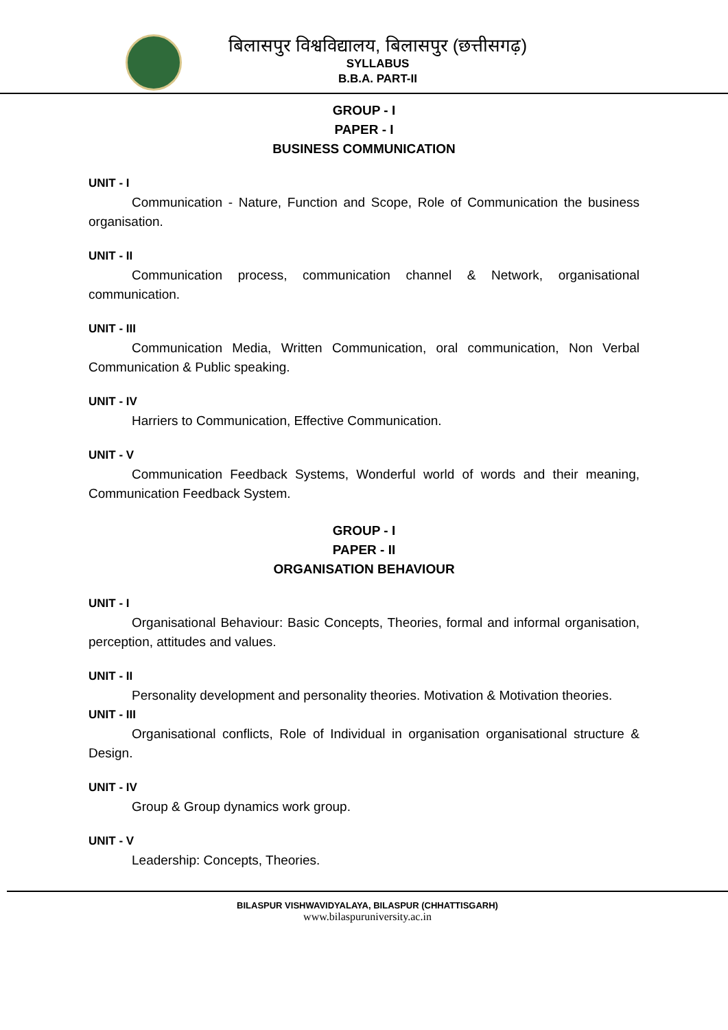बिलासपुर विश्वविद्यालय, बिलासपुर (छत्तीसगढ़)
SYLLABUS
B.B.A. PART-II
GROUP - I
PAPER - I
BUSINESS COMMUNICATION
UNIT - I
Communication - Nature, Function and Scope, Role of Communication the business organisation.
UNIT - II
Communication process, communication channel & Network, organisational communication.
UNIT - III
Communication Media, Written Communication, oral communication, Non Verbal Communication & Public speaking.
UNIT - IV
Harriers to Communication, Effective Communication.
UNIT - V
Communication Feedback Systems, Wonderful world of words and their meaning, Communication Feedback System.
GROUP - I
PAPER - II
ORGANISATION BEHAVIOUR
UNIT - I
Organisational Behaviour: Basic Concepts, Theories, formal and informal organisation, perception, attitudes and values.
UNIT - II
Personality development and personality theories. Motivation & Motivation theories.
UNIT - III
Organisational conflicts, Role of Individual in organisation organisational structure & Design.
UNIT - IV
Group & Group dynamics work group.
UNIT - V
Leadership: Concepts, Theories.
BILASPUR VISHWAVIDYALAYA, BILASPUR (CHHATTISGARH)
www.bilaspuruniversity.ac.in